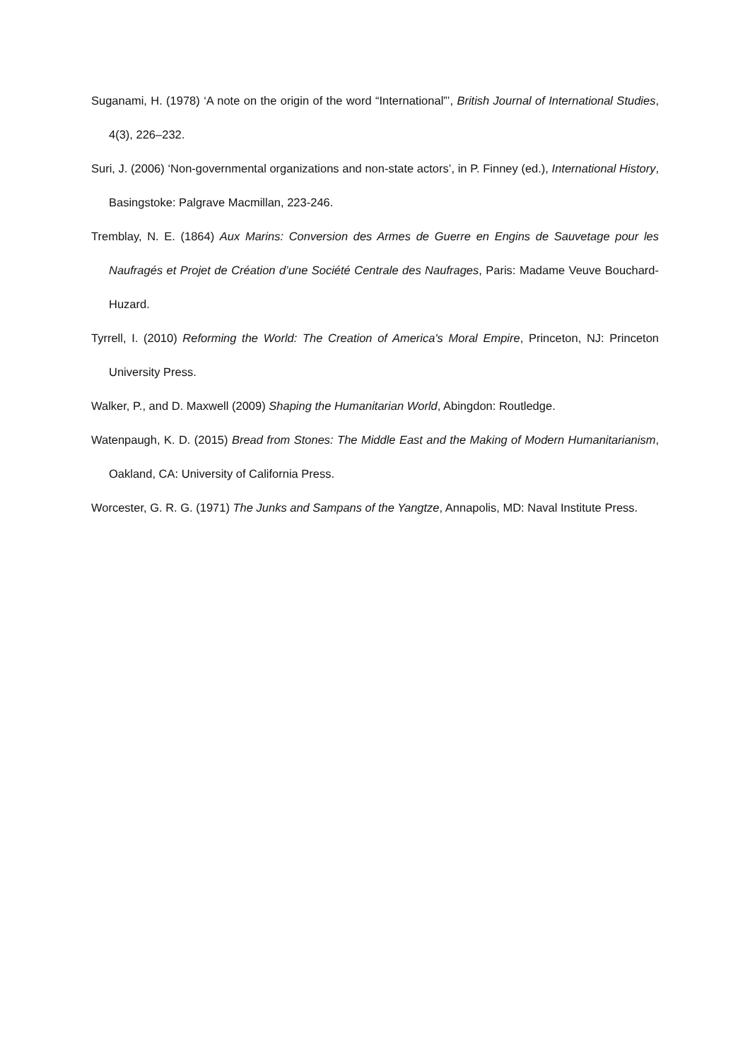Suganami, H. (1978) ‘A note on the origin of the word “International”’, British Journal of International Studies, 4(3), 226–232.
Suri, J. (2006) ‘Non-governmental organizations and non-state actors’, in P. Finney (ed.), International History, Basingstoke: Palgrave Macmillan, 223-246.
Tremblay, N. E. (1864) Aux Marins: Conversion des Armes de Guerre en Engins de Sauvetage pour les Naufragés et Projet de Création d’une Société Centrale des Naufrages, Paris: Madame Veuve Bouchard-Huzard.
Tyrrell, I. (2010) Reforming the World: The Creation of America's Moral Empire, Princeton, NJ: Princeton University Press.
Walker, P., and D. Maxwell (2009) Shaping the Humanitarian World, Abingdon: Routledge.
Watenpaugh, K. D. (2015) Bread from Stones: The Middle East and the Making of Modern Humanitarianism, Oakland, CA: University of California Press.
Worcester, G. R. G. (1971) The Junks and Sampans of the Yangtze, Annapolis, MD: Naval Institute Press.